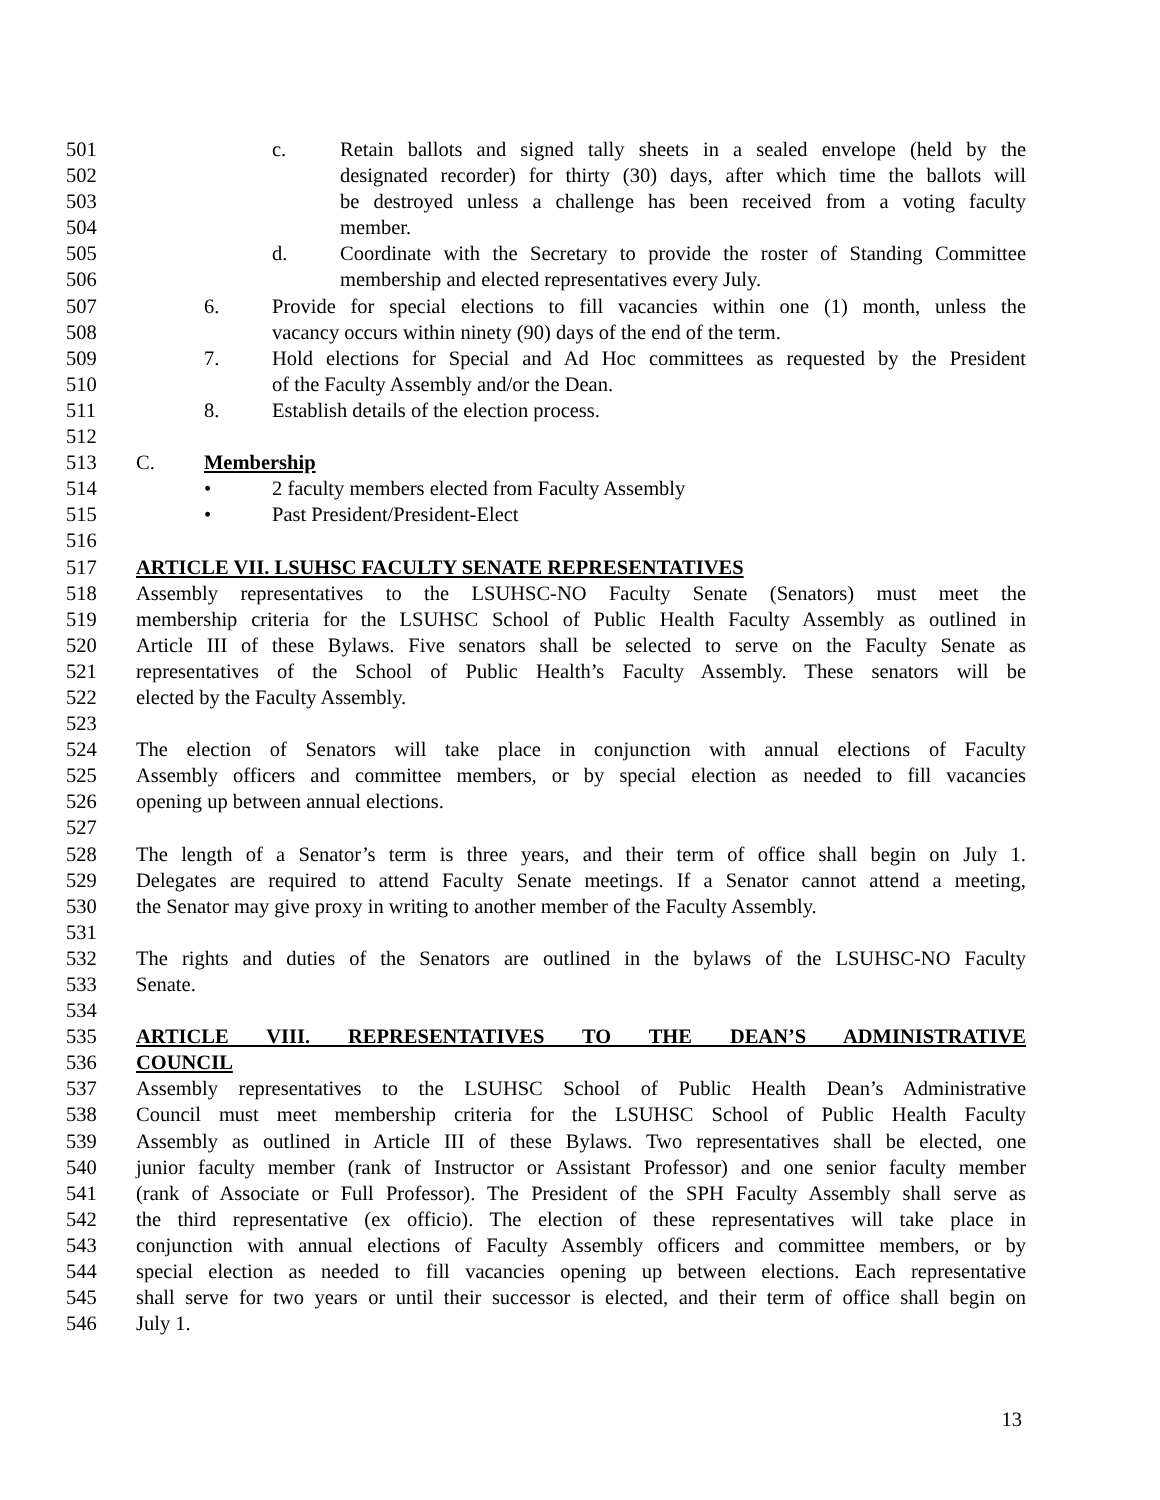501 c. Retain ballots and signed tally sheets in a sealed envelope (held by the
502 designated recorder) for thirty (30) days, after which time the ballots will
503 be destroyed unless a challenge has been received from a voting faculty
504 member.
505 d. Coordinate with the Secretary to provide the roster of Standing Committee
506 membership and elected representatives every July.
507 6. Provide for special elections to fill vacancies within one (1) month, unless the
508 vacancy occurs within ninety (90) days of the end of the term.
509 7. Hold elections for Special and Ad Hoc committees as requested by the President
510 of the Faculty Assembly and/or the Dean.
511 8. Establish details of the election process.
512
513 C. Membership
514 • 2 faculty members elected from Faculty Assembly
515 • Past President/President-Elect
516
517 ARTICLE VII. LSUHSC FACULTY SENATE REPRESENTATIVES
518 Assembly representatives to the LSUHSC-NO Faculty Senate (Senators) must meet the
519 membership criteria for the LSUHSC School of Public Health Faculty Assembly as outlined in
520 Article III of these Bylaws. Five senators shall be selected to serve on the Faculty Senate as
521 representatives of the School of Public Health’s Faculty Assembly. These senators will be
522 elected by the Faculty Assembly.
523
524 The election of Senators will take place in conjunction with annual elections of Faculty
525 Assembly officers and committee members, or by special election as needed to fill vacancies
526 opening up between annual elections.
527
528 The length of a Senator’s term is three years, and their term of office shall begin on July 1.
529 Delegates are required to attend Faculty Senate meetings. If a Senator cannot attend a meeting,
530 the Senator may give proxy in writing to another member of the Faculty Assembly.
531
532 The rights and duties of the Senators are outlined in the bylaws of the LSUHSC-NO Faculty
533 Senate.
534
535 ARTICLE VIII. REPRESENTATIVES TO THE DEAN’S ADMINISTRATIVE
536 COUNCIL
537 Assembly representatives to the LSUHSC School of Public Health Dean’s Administrative
538 Council must meet membership criteria for the LSUHSC School of Public Health Faculty
539 Assembly as outlined in Article III of these Bylaws. Two representatives shall be elected, one
540 junior faculty member (rank of Instructor or Assistant Professor) and one senior faculty member
541 (rank of Associate or Full Professor). The President of the SPH Faculty Assembly shall serve as
542 the third representative (ex officio). The election of these representatives will take place in
543 conjunction with annual elections of Faculty Assembly officers and committee members, or by
544 special election as needed to fill vacancies opening up between elections. Each representative
545 shall serve for two years or until their successor is elected, and their term of office shall begin on
546 July 1.
13